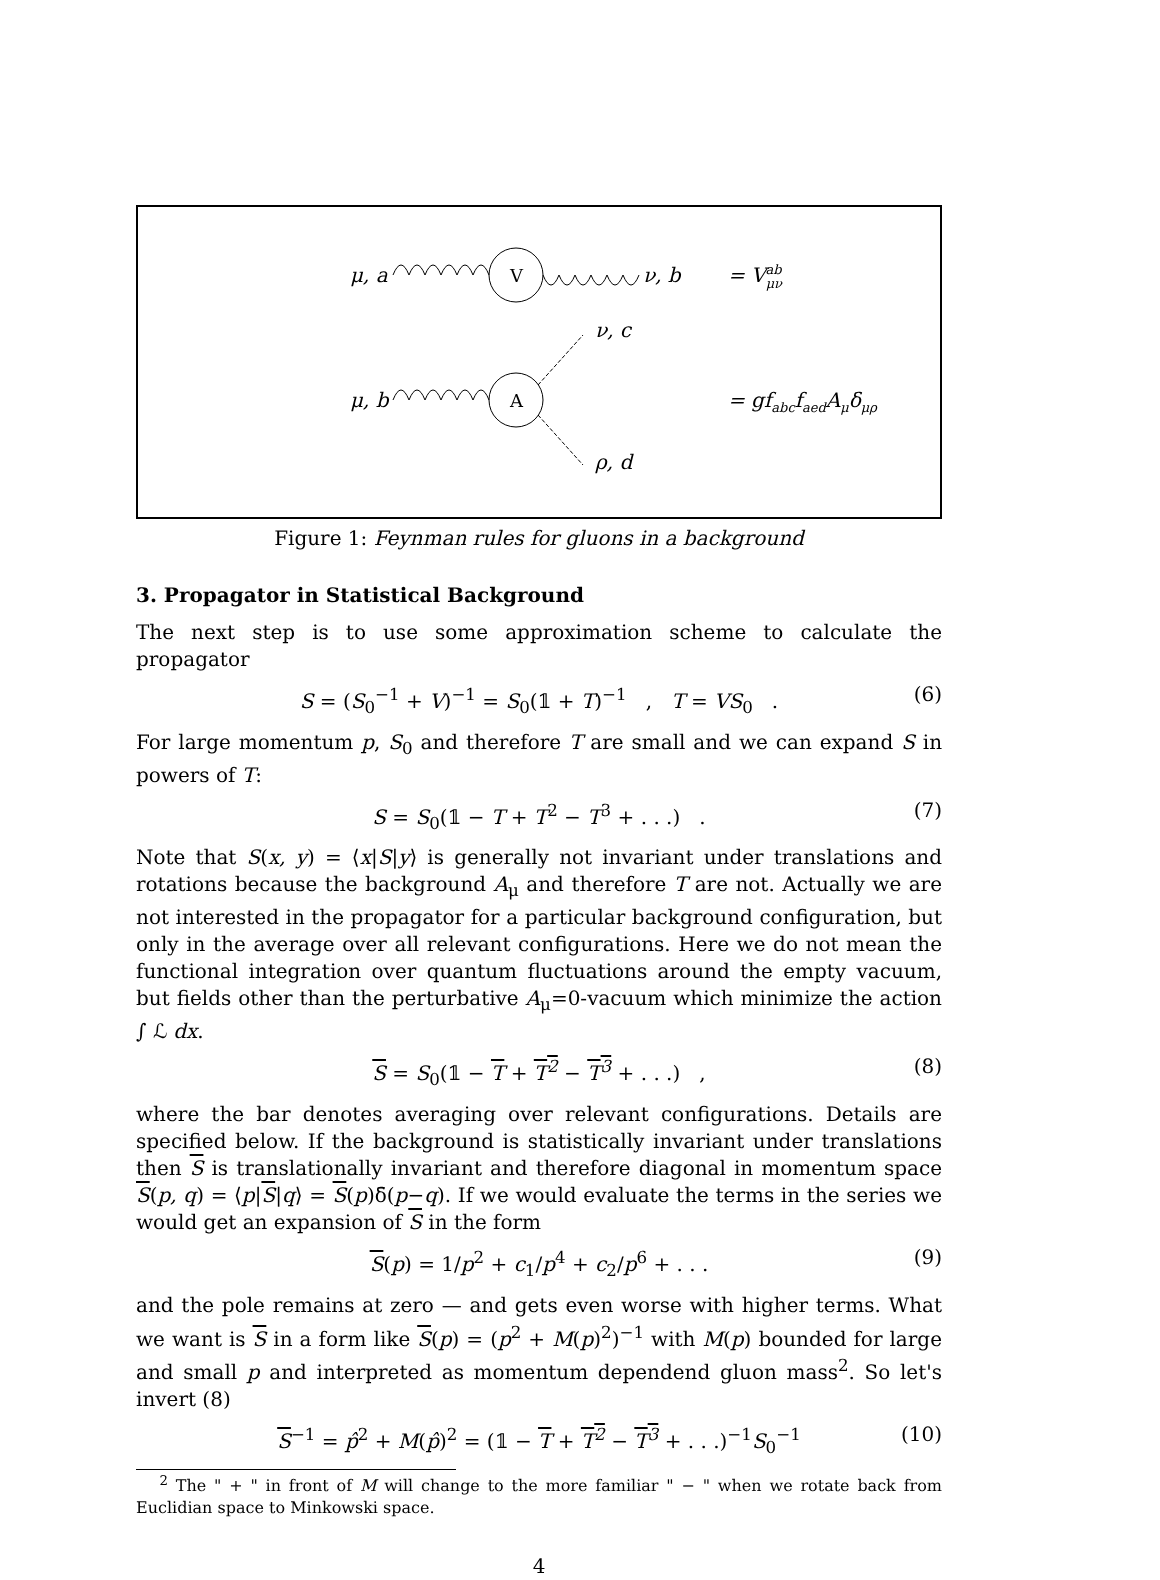V
A
μ, a
ν, b
= Vabμν
ν, c
μ, b
= gfabcfaedAμδμρ
ρ, d
Figure 1: Feynman rules for gluons in a background
3. Propagator in Statistical Background
The next step is to use some approximation scheme to calculate the propagator
S = (S<sub>0</sub><sup>−1</sup> + V)<sup>−1</sup> = S<sub>0</sub>(𝟙 + T)<sup>−1</sup> , T = VS<sub>0</sub> . (6)
For large momentum p, S<sub>0</sub> and therefore T are small and we can expand S in powers of T:
S = S<sub>0</sub>(𝟙 − T + T<sup>2</sup> − T<sup>3</sup> + . . .) . (7)
Note that S(x, y) = ⟨x|S|y⟩ is generally not invariant under translations and rotations because the background A<sub>μ</sub> and therefore T are not. Actually we are not interested in the propagator for a particular background configuration, but only in the average over all relevant configurations. Here we do not mean the functional integration over quantum fluctuations around the empty vacuum, but fields other than the perturbative A<sub>μ</sub>=0-vacuum which minimize the action ∫ ℒ dx.
S = S<sub>0</sub>(𝟙 − T + T<sup>2</sup> − T<sup>3</sup> + . . .) , (8)
where the bar denotes averaging over relevant configurations. Details are specified below. If the background is statistically invariant under translations then S is translationally invariant and therefore diagonal in momentum space S(p, q) = ⟨p|S|q⟩ = S(p)δ̄(p−q). If we would evaluate the terms in the series we would get an expansion of S in the form
S(p) = 1/p<sup>2</sup> + c<sub>1</sub>/p<sup>4</sup> + c<sub>2</sub>/p<sup>6</sup> + . . . (9)
and the pole remains at zero — and gets even worse with higher terms. What we want is S in a form like S(p) = (p<sup>2</sup> + M(p)<sup>2</sup>)<sup>−1</sup> with M(p) bounded for large and small p and interpreted as momentum dependend gluon mass<sup>2</sup>. So let's invert (8)
S<sup>−1</sup> = p̂<sup>2</sup> + M(p̂)<sup>2</sup> = (𝟙 − T + T<sup>2</sup> − T<sup>3</sup> + . . .)<sup>−1</sup>S<sub>0</sub><sup>−1</sup> (10)
<sup>2</sup> The " + " in front of M will change to the more familiar " − " when we rotate back from Euclidian space to Minkowski space.
4